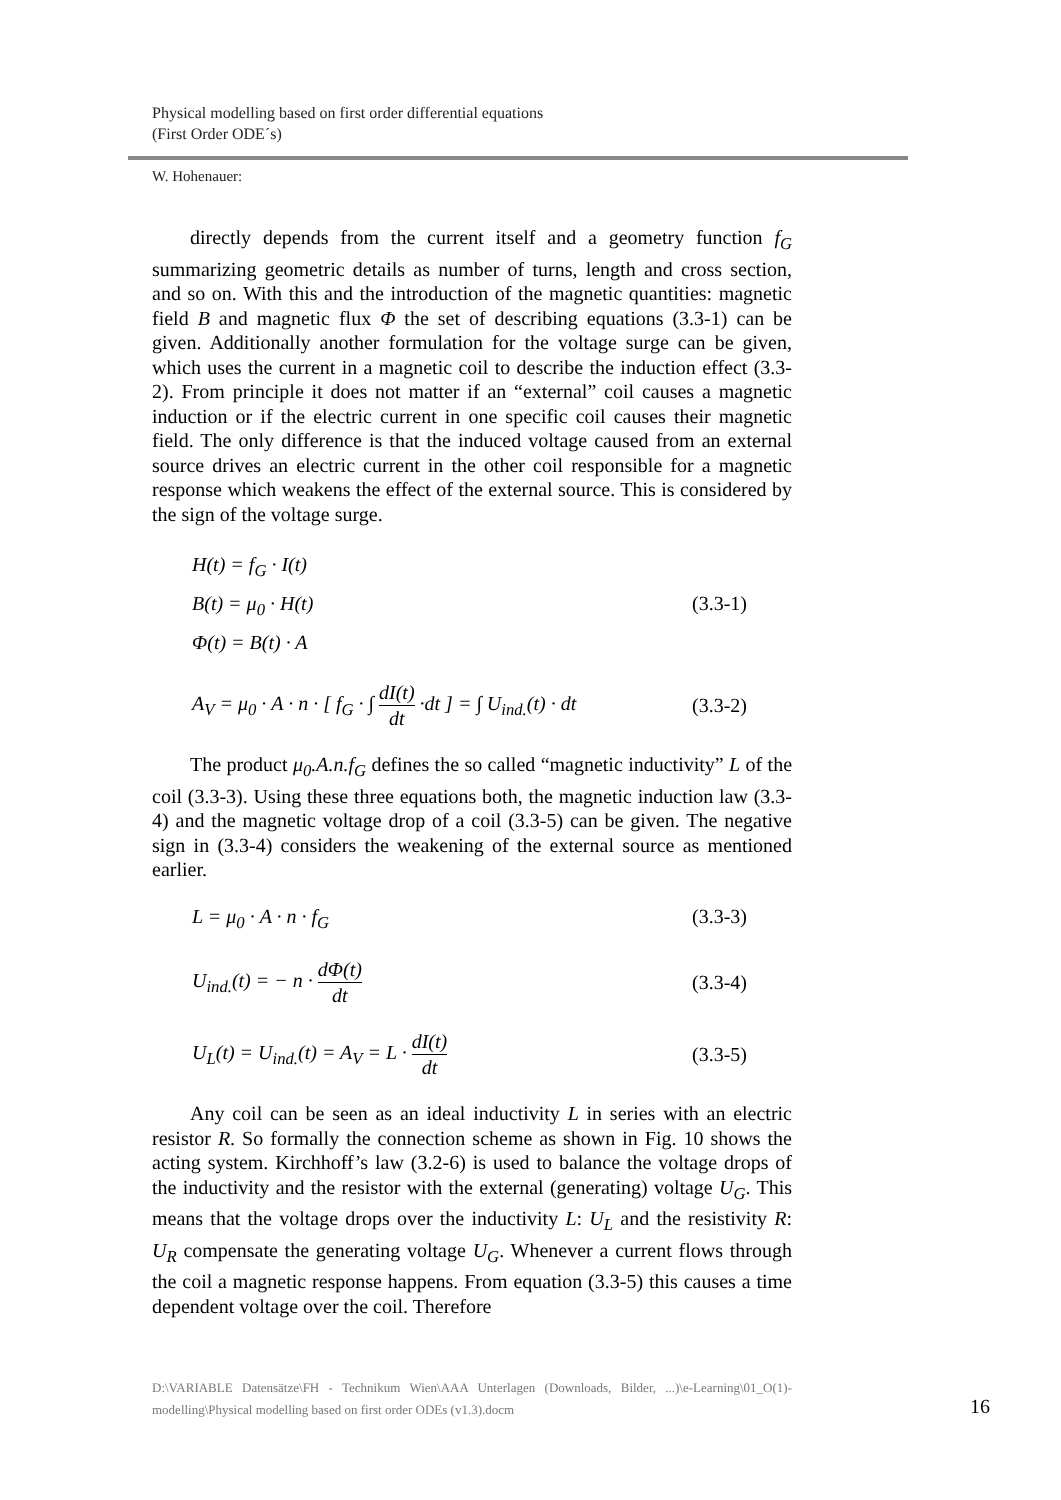Physical modelling based on first order differential equations
(First Order ODE´s)
W. Hohenauer:
directly depends from the current itself and a geometry function f<sub>G</sub> summarizing geometric details as number of turns, length and cross section, and so on. With this and the introduction of the magnetic quantities: magnetic field B and magnetic flux Φ the set of describing equations (3.3-1) can be given. Additionally another formulation for the voltage surge can be given, which uses the current in a magnetic coil to describe the induction effect (3.3-2). From principle it does not matter if an “external” coil causes a magnetic induction or if the electric current in one specific coil causes their magnetic field. The only difference is that the induced voltage caused from an external source drives an electric current in the other coil responsible for a magnetic response which weakens the effect of the external source. This is considered by the sign of the voltage surge.
H(t) = f<sub>G</sub> · I(t)
B(t) = μ<sub>0</sub> · H(t)
Φ(t) = B(t) · A
(3.3-1)
A<sub>V</sub> = μ<sub>0</sub> · A · n · [ f<sub>G</sub> · ∫ dI(t) dt ·dt ] = ∫ U<sub>ind.</sub>(t) · dt
(3.3-2)
The product μ<sub>0</sub>.A.n.f<sub>G</sub> defines the so called “magnetic inductivity” L of the coil (3.3-3). Using these three equations both, the magnetic induction law (3.3-4) and the magnetic voltage drop of a coil (3.3-5) can be given. The negative sign in (3.3-4) considers the weakening of the external source as mentioned earlier.
L = μ<sub>0</sub> · A · n · f<sub>G</sub> (3.3-3)
U<sub>ind.</sub>(t) = − n · dΦ(t) dt (3.3-4)
U<sub>L</sub>(t) = U<sub>ind.</sub>(t) = A<sub>V</sub> = L · dI(t) dt
(3.3-5)
Any coil can be seen as an ideal inductivity L in series with an electric resistor R. So formally the connection scheme as shown in Fig. 10 shows the acting system. Kirchhoff’s law (3.2-6) is used to balance the voltage drops of the inductivity and the resistor with the external (generating) voltage U<sub>G</sub>. This means that the voltage drops over the inductivity L: U<sub>L</sub> and the resistivity R: U<sub>R</sub> compensate the generating voltage U<sub>G</sub>. Whenever a current flows through the coil a magnetic response happens. From equation (3.3-5) this causes a time dependent voltage over the coil. Therefore
D:\VARIABLE Datensätze\FH - Technikum Wien\AAA Unterlagen (Downloads, Bilder, ...)\e-Learning\01_O(1)-modelling\Physical modelling based on first order ODEs (v1.3).docm
16